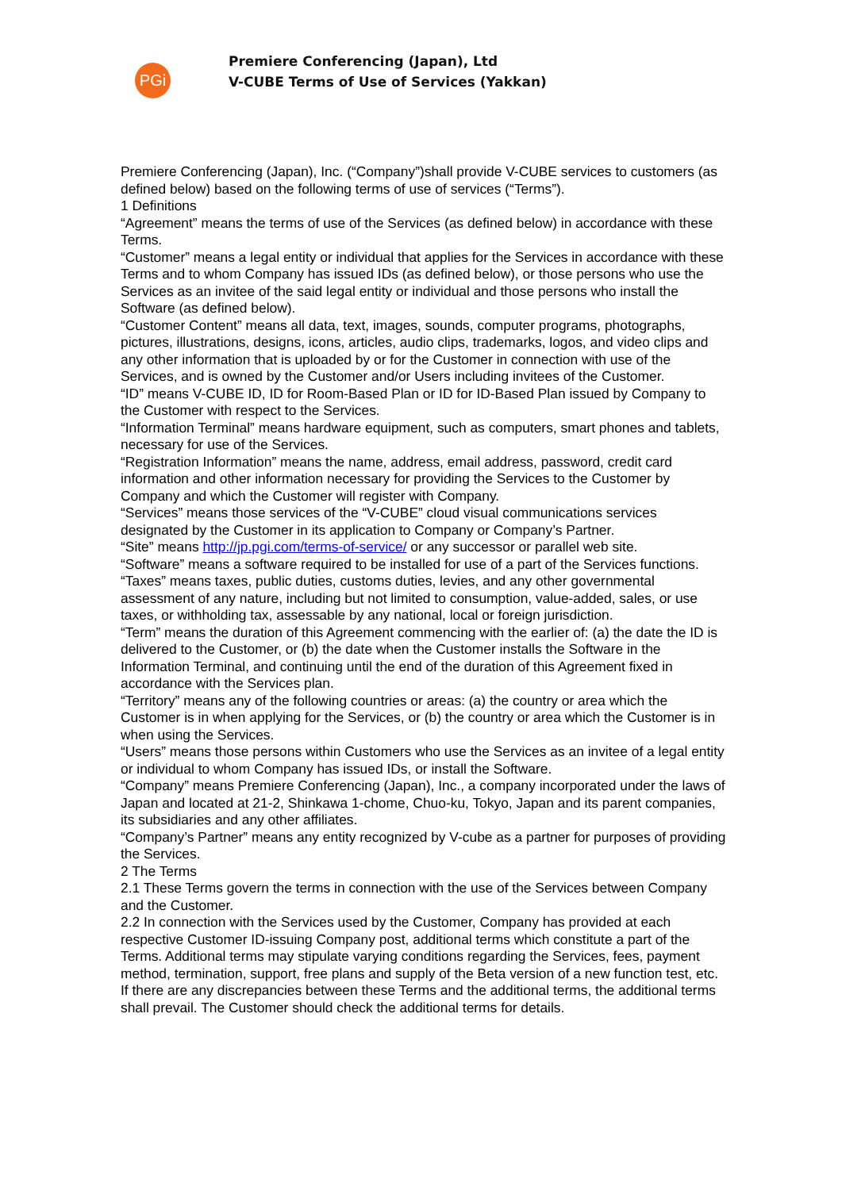PGi
Premiere Conferencing (Japan), Ltd
V-CUBE Terms of Use of Services (Yakkan)
Premiere Conferencing (Japan), Inc. (“Company”)shall provide V-CUBE services to customers (as defined below) based on the following terms of use of services (“Terms”).
1 Definitions
“Agreement” means the terms of use of the Services (as defined below) in accordance with these Terms.
“Customer” means a legal entity or individual that applies for the Services in accordance with these Terms and to whom Company has issued IDs (as defined below), or those persons who use the Services as an invitee of the said legal entity or individual and those persons who install the Software (as defined below).
“Customer Content” means all data, text, images, sounds, computer programs, photographs, pictures, illustrations, designs, icons, articles, audio clips, trademarks, logos, and video clips and any other information that is uploaded by or for the Customer in connection with use of the Services, and is owned by the Customer and/or Users including invitees of the Customer.
“ID” means V-CUBE ID, ID for Room-Based Plan or ID for ID-Based Plan issued by Company to the Customer with respect to the Services.
“Information Terminal” means hardware equipment, such as computers, smart phones and tablets, necessary for use of the Services.
“Registration Information” means the name, address, email address, password, credit card information and other information necessary for providing the Services to the Customer by Company and which the Customer will register with Company.
“Services” means those services of the “V-CUBE” cloud visual communications services designated by the Customer in its application to Company or Company’s Partner.
“Site” means http://jp.pgi.com/terms-of-service/ or any successor or parallel web site.
“Software” means a software required to be installed for use of a part of the Services functions.
“Taxes” means taxes, public duties, customs duties, levies, and any other governmental assessment of any nature, including but not limited to consumption, value-added, sales, or use taxes, or withholding tax, assessable by any national, local or foreign jurisdiction.
“Term” means the duration of this Agreement commencing with the earlier of: (a) the date the ID is delivered to the Customer, or (b) the date when the Customer installs the Software in the Information Terminal, and continuing until the end of the duration of this Agreement fixed in accordance with the Services plan.
“Territory” means any of the following countries or areas: (a) the country or area which the Customer is in when applying for the Services, or (b) the country or area which the Customer is in when using the Services.
“Users” means those persons within Customers who use the Services as an invitee of a legal entity or individual to whom Company has issued IDs, or install the Software.
“Company” means Premiere Conferencing (Japan), Inc., a company incorporated under the laws of Japan and located at 21-2, Shinkawa 1-chome, Chuo-ku, Tokyo, Japan and its parent companies, its subsidiaries and any other affiliates.
“Company’s Partner” means any entity recognized by V-cube as a partner for purposes of providing the Services.
2 The Terms
2.1 These Terms govern the terms in connection with the use of the Services between Company and the Customer.
2.2 In connection with the Services used by the Customer, Company has provided at each respective Customer ID-issuing Company post, additional terms which constitute a part of the Terms. Additional terms may stipulate varying conditions regarding the Services, fees, payment method, termination, support, free plans and supply of the Beta version of a new function test, etc. If there are any discrepancies between these Terms and the additional terms, the additional terms shall prevail. The Customer should check the additional terms for details.